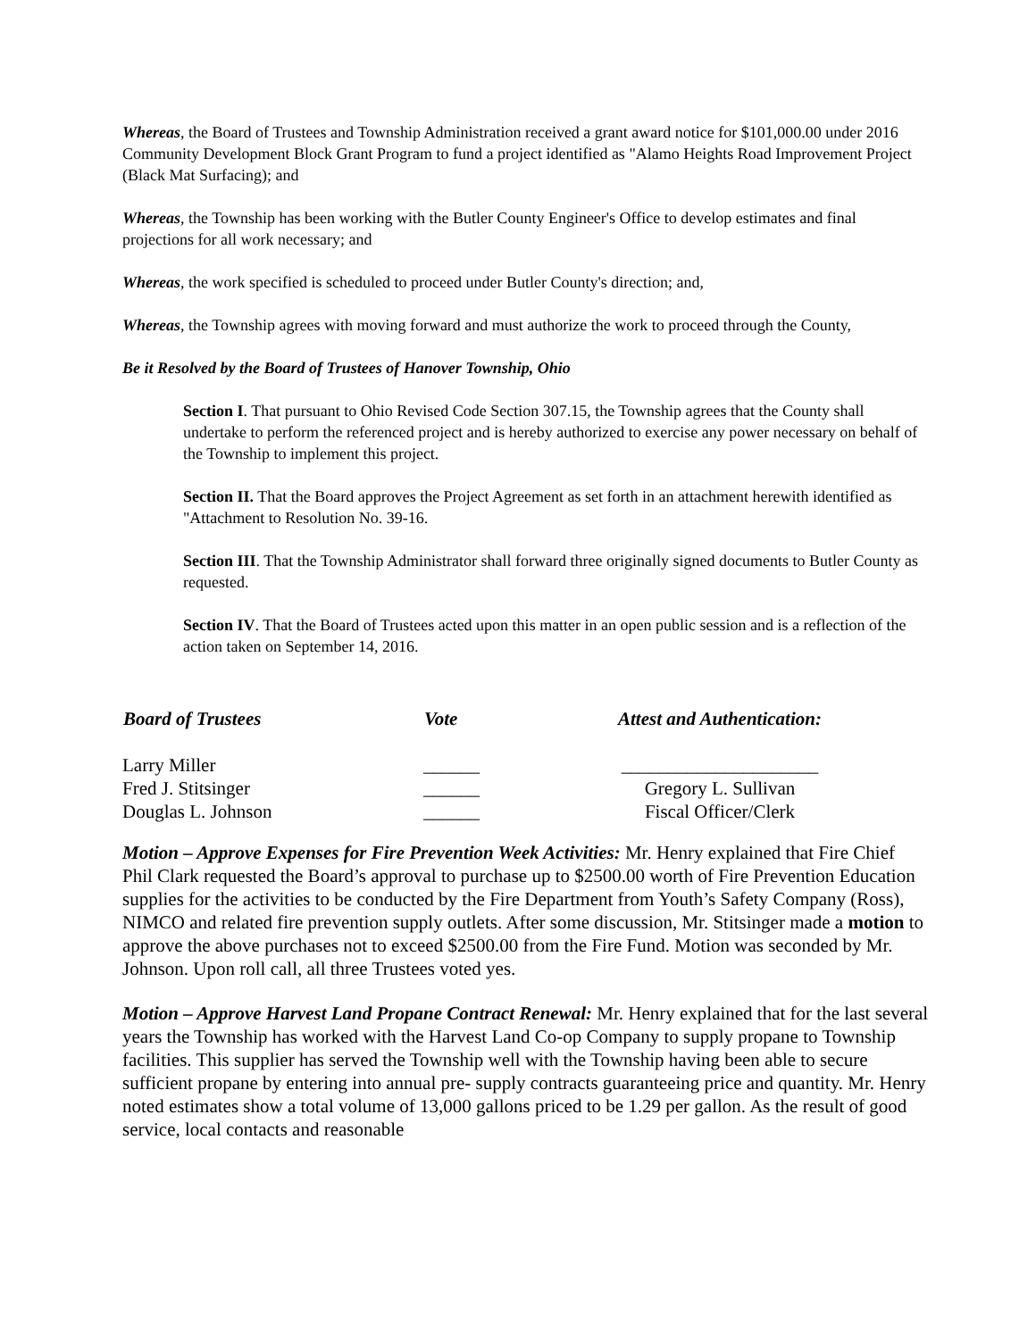Whereas, the Board of Trustees and Township Administration received a grant award notice for $101,000.00 under 2016 Community Development Block Grant Program to fund a project identified as "Alamo Heights Road Improvement Project (Black Mat Surfacing); and
Whereas, the Township has been working with the Butler County Engineer's Office to develop estimates and final projections for all work necessary; and
Whereas, the work specified is scheduled to proceed under Butler County's direction; and,
Whereas, the Township agrees with moving forward and must authorize the work to proceed through the County,
Be it Resolved by the Board of Trustees of Hanover Township, Ohio
Section I. That pursuant to Ohio Revised Code Section 307.15, the Township agrees that the County shall undertake to perform the referenced project and is hereby authorized to exercise any power necessary on behalf of the Township to implement this project.
Section II. That the Board approves the Project Agreement as set forth in an attachment herewith identified as "Attachment to Resolution No. 39-16.
Section III. That the Township Administrator shall forward three originally signed documents to Butler County as requested.
Section IV. That the Board of Trustees acted upon this matter in an open public session and is a reflection of the action taken on September 14, 2016.
| Board of Trustees | Vote | Attest and Authentication: |
| --- | --- | --- |
| Larry Miller | ______ | _____________________ |
| Fred J. Stitsinger | ______ | Gregory L. Sullivan |
| Douglas L. Johnson | ______ | Fiscal Officer/Clerk |
Motion – Approve Expenses for Fire Prevention Week Activities: Mr. Henry explained that Fire Chief Phil Clark requested the Board’s approval to purchase up to $2500.00 worth of Fire Prevention Education supplies for the activities to be conducted by the Fire Department from Youth’s Safety Company (Ross), NIMCO and related fire prevention supply outlets. After some discussion, Mr. Stitsinger made a motion to approve the above purchases not to exceed $2500.00 from the Fire Fund. Motion was seconded by Mr. Johnson. Upon roll call, all three Trustees voted yes.
Motion – Approve Harvest Land Propane Contract Renewal: Mr. Henry explained that for the last several years the Township has worked with the Harvest Land Co-op Company to supply propane to Township facilities. This supplier has served the Township well with the Township having been able to secure sufficient propane by entering into annual pre- supply contracts guaranteeing price and quantity. Mr. Henry noted estimates show a total volume of 13,000 gallons priced to be 1.29 per gallon. As the result of good service, local contacts and reasonable